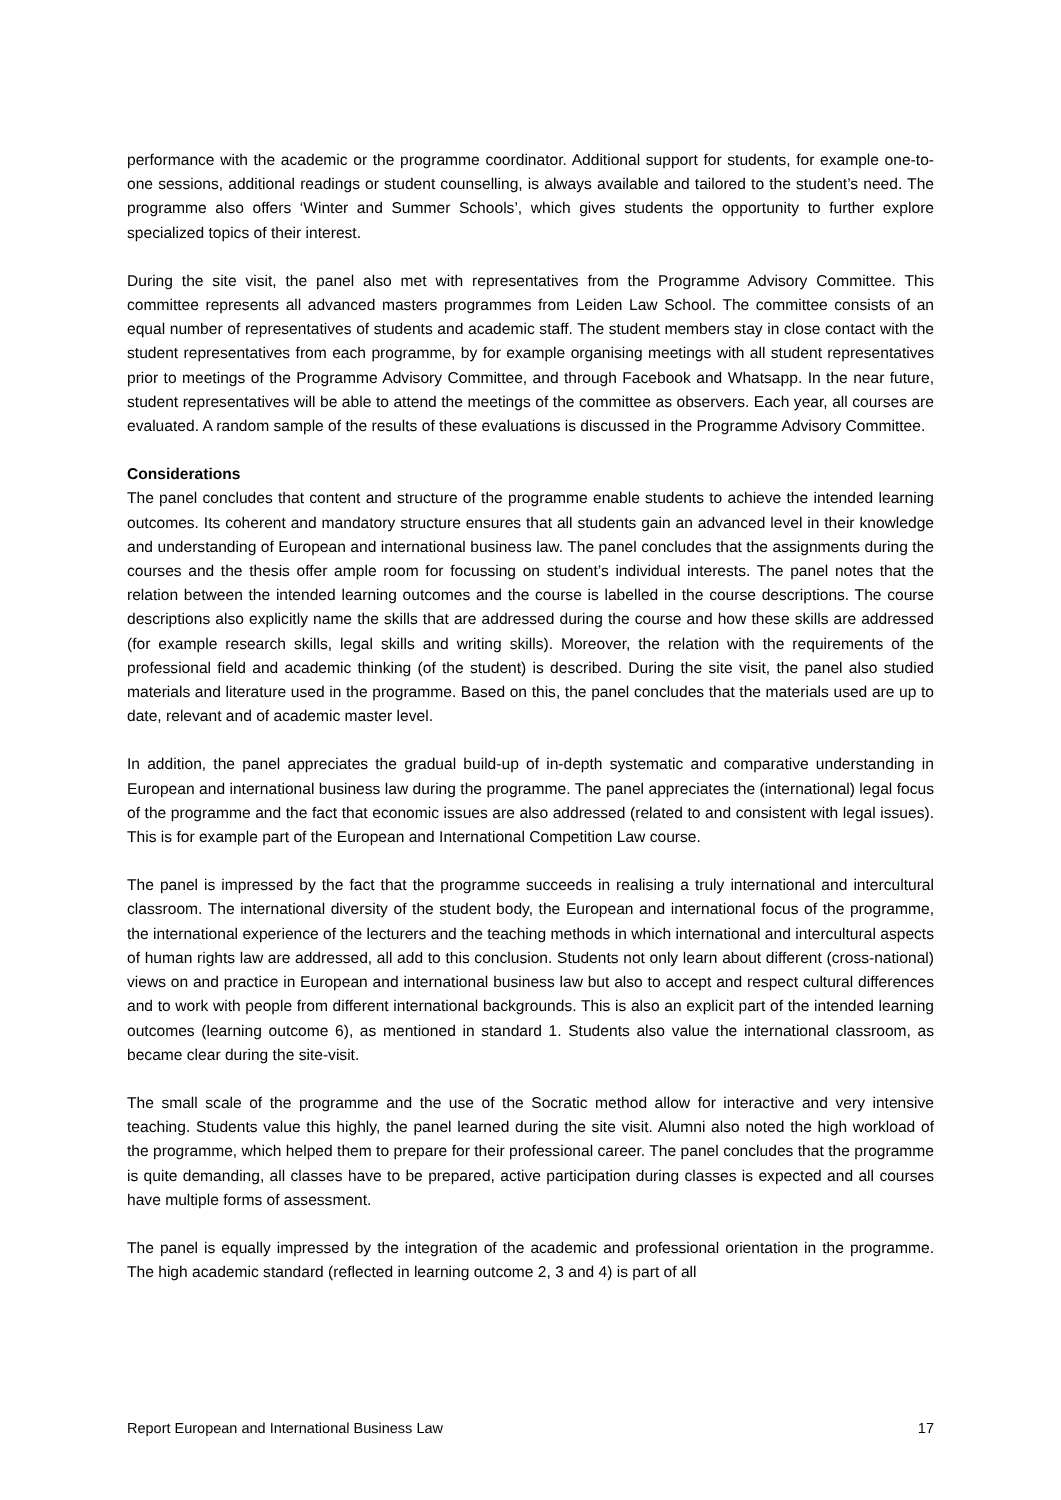performance with the academic or the programme coordinator. Additional support for students, for example one-to-one sessions, additional readings or student counselling, is always available and tailored to the student’s need. The programme also offers ‘Winter and Summer Schools’, which gives students the opportunity to further explore specialized topics of their interest.
During the site visit, the panel also met with representatives from the Programme Advisory Committee. This committee represents all advanced masters programmes from Leiden Law School. The committee consists of an equal number of representatives of students and academic staff. The student members stay in close contact with the student representatives from each programme, by for example organising meetings with all student representatives prior to meetings of the Programme Advisory Committee, and through Facebook and Whatsapp. In the near future, student representatives will be able to attend the meetings of the committee as observers. Each year, all courses are evaluated. A random sample of the results of these evaluations is discussed in the Programme Advisory Committee.
Considerations
The panel concludes that content and structure of the programme enable students to achieve the intended learning outcomes. Its coherent and mandatory structure ensures that all students gain an advanced level in their knowledge and understanding of European and international business law. The panel concludes that the assignments during the courses and the thesis offer ample room for focussing on student’s individual interests. The panel notes that the relation between the intended learning outcomes and the course is labelled in the course descriptions. The course descriptions also explicitly name the skills that are addressed during the course and how these skills are addressed (for example research skills, legal skills and writing skills). Moreover, the relation with the requirements of the professional field and academic thinking (of the student) is described. During the site visit, the panel also studied materials and literature used in the programme. Based on this, the panel concludes that the materials used are up to date, relevant and of academic master level.
In addition, the panel appreciates the gradual build-up of in-depth systematic and comparative understanding in European and international business law during the programme. The panel appreciates the (international) legal focus of the programme and the fact that economic issues are also addressed (related to and consistent with legal issues). This is for example part of the European and International Competition Law course.
The panel is impressed by the fact that the programme succeeds in realising a truly international and intercultural classroom. The international diversity of the student body, the European and international focus of the programme, the international experience of the lecturers and the teaching methods in which international and intercultural aspects of human rights law are addressed, all add to this conclusion. Students not only learn about different (cross-national) views on and practice in European and international business law but also to accept and respect cultural differences and to work with people from different international backgrounds. This is also an explicit part of the intended learning outcomes (learning outcome 6), as mentioned in standard 1. Students also value the international classroom, as became clear during the site-visit.
The small scale of the programme and the use of the Socratic method allow for interactive and very intensive teaching. Students value this highly, the panel learned during the site visit. Alumni also noted the high workload of the programme, which helped them to prepare for their professional career. The panel concludes that the programme is quite demanding, all classes have to be prepared, active participation during classes is expected and all courses have multiple forms of assessment.
The panel is equally impressed by the integration of the academic and professional orientation in the programme. The high academic standard (reflected in learning outcome 2, 3 and 4) is part of all
Report European and International Business Law 17